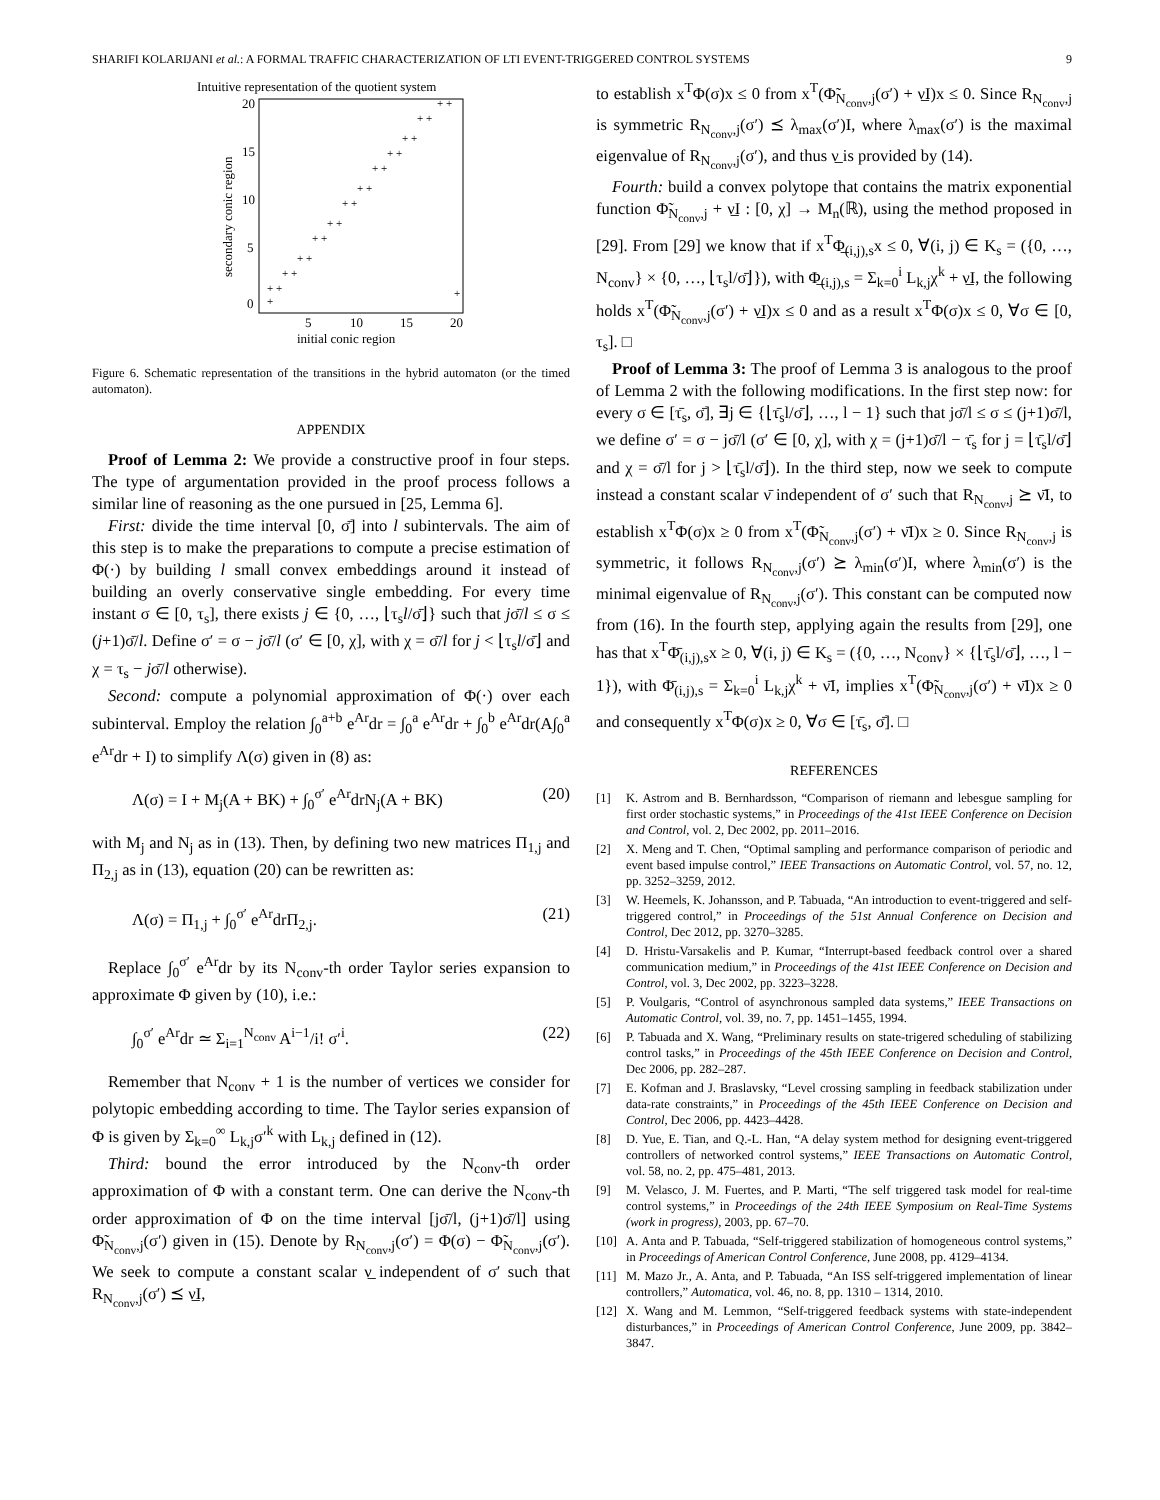SHARIFI KOLARIJANI et al.: A FORMAL TRAFFIC CHARACTERIZATION OF LTI EVENT-TRIGGERED CONTROL SYSTEMS 9
Intuitive representation of the quotient system
20
15
10
5
0
5
10
15
20
initial conic region
secondary conic region
+ +
+ +
+ +
+ +
+ +
+ +
+ +
+ +
+ +
+ +
+ +
+ +
+
+
Figure 6. Schematic representation of the transitions in the hybrid automaton (or the timed automaton).
APPENDIX
Proof of Lemma 2: We provide a constructive proof in four steps. The type of argumentation provided in the proof process follows a similar line of reasoning as the one pursued in [25, Lemma 6].
First: divide the time interval [0, σ̄] into l subintervals. The aim of this step is to make the preparations to compute a precise estimation of Φ(·) by building l small convex embeddings around it instead of building an overly conservative single embedding. For every time instant σ ∈ [0, τ<sub>s</sub>], there exists j ∈ {0, …, ⌊τ<sub>s</sub>l/σ̄⌋} such that jσ̄/l ≤ σ ≤ (j+1)σ̄/l. Define σ′ = σ − jσ̄/l (σ′ ∈ [0, χ], with χ = σ̄/l for j < ⌊τ<sub>s</sub>l/σ̄⌋ and χ = τ<sub>s</sub> − jσ̄/l otherwise).
Second: compute a polynomial approximation of Φ(·) over each subinterval. Employ the relation ∫<sub>0</sub><sup>a+b</sup> e<sup>Ar</sup>dr = ∫<sub>0</sub><sup>a</sup> e<sup>Ar</sup>dr + ∫<sub>0</sub><sup>b</sup> e<sup>Ar</sup>dr(A∫<sub>0</sub><sup>a</sup> e<sup>Ar</sup>dr + I) to simplify Λ(σ) given in (8) as:
Λ(σ) = I + M<sub>j</sub>(A + BK) + ∫<sub>0</sub><sup>σ′</sup> e<sup>Ar</sup>drN<sub>j</sub>(A + BK) (20)
with M<sub>j</sub> and N<sub>j</sub> as in (13). Then, by defining two new matrices Π<sub>1,j</sub> and Π<sub>2,j</sub> as in (13), equation (20) can be rewritten as:
Λ(σ) = Π<sub>1,j</sub> + ∫<sub>0</sub><sup>σ′</sup> e<sup>Ar</sup>drΠ<sub>2,j</sub>. (21)
Replace ∫<sub>0</sub><sup>σ′</sup> e<sup>Ar</sup>dr by its N<sub>conv</sub>-th order Taylor series expansion to approximate Φ given by (10), i.e.:
∫<sub>0</sub><sup>σ′</sup> e<sup>Ar</sup>dr ≃ Σ<sub>i=1</sub><sup>N<sub>conv</sub></sup> A<sup>i−1</sup>/i! σ′<sup>i</sup>. (22)
Remember that N<sub>conv</sub> + 1 is the number of vertices we consider for polytopic embedding according to time. The Taylor series expansion of Φ is given by Σ<sub>k=0</sub><sup>∞</sup> L<sub>k,j</sub>σ′<sup>k</sup> with L<sub>k,j</sub> defined in (12).
Third: bound the error introduced by the N<sub>conv</sub>-th order approximation of Φ with a constant term. One can derive the N<sub>conv</sub>-th order approximation of Φ on the time interval [jσ̄/l, (j+1)σ̄/l] using Φ̃<sub>N<sub>conv</sub>,j</sub>(σ′) given in (15). Denote by R<sub>N<sub>conv</sub>,j</sub>(σ′) = Φ(σ) − Φ̃<sub>N<sub>conv</sub>,j</sub>(σ′). We seek to compute a constant scalar ν̲ independent of σ′ such that R<sub>N<sub>conv</sub>,j</sub>(σ′) ⪯ ν̲I,
to establish x<sup>T</sup>Φ(σ)x ≤ 0 from x<sup>T</sup>(Φ̃<sub>N<sub>conv</sub>,j</sub>(σ′) + ν̲I)x ≤ 0. Since R<sub>N<sub>conv</sub>,j</sub> is symmetric R<sub>N<sub>conv</sub>,j</sub>(σ′) ⪯ λ<sub>max</sub>(σ′)I, where λ<sub>max</sub>(σ′) is the maximal eigenvalue of R<sub>N<sub>conv</sub>,j</sub>(σ′), and thus ν̲ is provided by (14).
Fourth: build a convex polytope that contains the matrix exponential function Φ̃<sub>N<sub>conv</sub>,j</sub> + ν̲I : [0, χ] → M<sub>n</sub>(ℝ), using the method proposed in [29]. From [29] we know that if x<sup>T</sup>Φ̲<sub>(i,j),s</sub>x ≤ 0, ∀(i, j) ∈ K<sub>s</sub> = ({0, …, N<sub>conv</sub>} × {0, …, ⌊τ<sub>s</sub>l/σ̄⌋}), with Φ̲<sub>(i,j),s</sub> = Σ<sub>k=0</sub><sup>i</sup> L<sub>k,j</sub>χ<sup>k</sup> + ν̲I, the following holds x<sup>T</sup>(Φ̃<sub>N<sub>conv</sub>,j</sub>(σ′) + ν̲I)x ≤ 0 and as a result x<sup>T</sup>Φ(σ)x ≤ 0, ∀σ ∈ [0, τ<sub>s</sub>]. □
Proof of Lemma 3: The proof of Lemma 3 is analogous to the proof of Lemma 2 with the following modifications. In the first step now: for every σ ∈ [τ̄<sub>s</sub>, σ̄], ∃j ∈ {⌊τ̄<sub>s</sub>l/σ̄⌋, …, l − 1} such that jσ̄/l ≤ σ ≤ (j+1)σ̄/l, we define σ′ = σ − jσ̄/l (σ′ ∈ [0, χ], with χ = (j+1)σ̄/l − τ̄<sub>s</sub> for j = ⌊τ̄<sub>s</sub>l/σ̄⌋ and χ = σ̄/l for j > ⌊τ̄<sub>s</sub>l/σ̄⌋). In the third step, now we seek to compute instead a constant scalar ν̄ independent of σ′ such that R<sub>N<sub>conv</sub>,j</sub> ⪰ ν̄I, to establish x<sup>T</sup>Φ(σ)x ≥ 0 from x<sup>T</sup>(Φ̃<sub>N<sub>conv</sub>,j</sub>(σ′) + ν̄I)x ≥ 0. Since R<sub>N<sub>conv</sub>,j</sub> is symmetric, it follows R<sub>N<sub>conv</sub>,j</sub>(σ′) ⪰ λ<sub>min</sub>(σ′)I, where λ<sub>min</sub>(σ′) is the minimal eigenvalue of R<sub>N<sub>conv</sub>,j</sub>(σ′). This constant can be computed now from (16). In the fourth step, applying again the results from [29], one has that x<sup>T</sup>Φ̄<sub>(i,j),s</sub>x ≥ 0, ∀(i, j) ∈ K<sub>s</sub> = ({0, …, N<sub>conv</sub>} × {⌊τ̄<sub>s</sub>l/σ̄⌋, …, l − 1}), with Φ̄<sub>(i,j),s</sub> = Σ<sub>k=0</sub><sup>i</sup> L<sub>k,j</sub>χ<sup>k</sup> + ν̄I, implies x<sup>T</sup>(Φ̃<sub>N<sub>conv</sub>,j</sub>(σ′) + ν̄I)x ≥ 0 and consequently x<sup>T</sup>Φ(σ)x ≥ 0, ∀σ ∈ [τ̄<sub>s</sub>, σ̄]. □
REFERENCES
[1] K. Astrom and B. Bernhardsson, “Comparison of riemann and lebesgue sampling for first order stochastic systems,” in Proceedings of the 41st IEEE Conference on Decision and Control, vol. 2, Dec 2002, pp. 2011–2016.
[2] X. Meng and T. Chen, “Optimal sampling and performance comparison of periodic and event based impulse control,” IEEE Transactions on Automatic Control, vol. 57, no. 12, pp. 3252–3259, 2012.
[3] W. Heemels, K. Johansson, and P. Tabuada, “An introduction to event-triggered and self-triggered control,” in Proceedings of the 51st Annual Conference on Decision and Control, Dec 2012, pp. 3270–3285.
[4] D. Hristu-Varsakelis and P. Kumar, “Interrupt-based feedback control over a shared communication medium,” in Proceedings of the 41st IEEE Conference on Decision and Control, vol. 3, Dec 2002, pp. 3223–3228.
[5] P. Voulgaris, “Control of asynchronous sampled data systems,” IEEE Transactions on Automatic Control, vol. 39, no. 7, pp. 1451–1455, 1994.
[6] P. Tabuada and X. Wang, “Preliminary results on state-trigered scheduling of stabilizing control tasks,” in Proceedings of the 45th IEEE Conference on Decision and Control, Dec 2006, pp. 282–287.
[7] E. Kofman and J. Braslavsky, “Level crossing sampling in feedback stabilization under data-rate constraints,” in Proceedings of the 45th IEEE Conference on Decision and Control, Dec 2006, pp. 4423–4428.
[8] D. Yue, E. Tian, and Q.-L. Han, “A delay system method for designing event-triggered controllers of networked control systems,” IEEE Transactions on Automatic Control, vol. 58, no. 2, pp. 475–481, 2013.
[9] M. Velasco, J. M. Fuertes, and P. Marti, “The self triggered task model for real-time control systems,” in Proceedings of the 24th IEEE Symposium on Real-Time Systems (work in progress), 2003, pp. 67–70.
[10] A. Anta and P. Tabuada, “Self-triggered stabilization of homogeneous control systems,” in Proceedings of American Control Conference, June 2008, pp. 4129–4134.
[11] M. Mazo Jr., A. Anta, and P. Tabuada, “An ISS self-triggered implementation of linear controllers,” Automatica, vol. 46, no. 8, pp. 1310 – 1314, 2010.
[12] X. Wang and M. Lemmon, “Self-triggered feedback systems with state-independent disturbances,” in Proceedings of American Control Conference, June 2009, pp. 3842–3847.